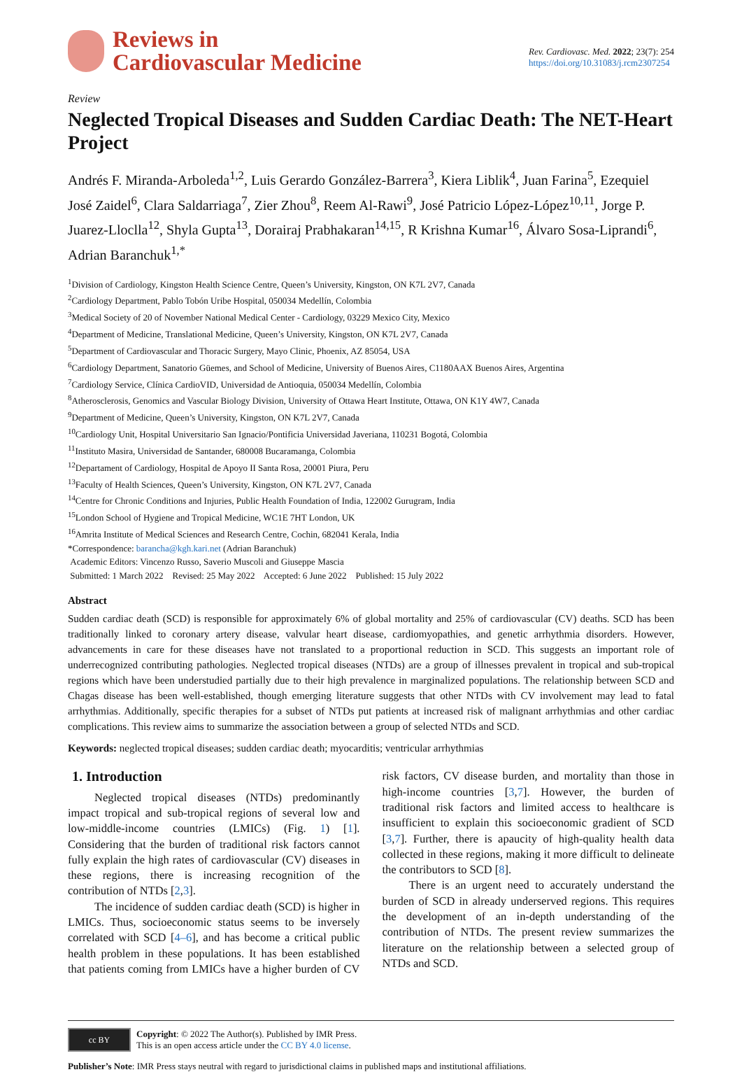Reviews in
Cardiovascular Medicine
Rev. Cardiovasc. Med. 2022; 23(7): 254
https://doi.org/10.31083/j.rcm2307254
Review
Neglected Tropical Diseases and Sudden Cardiac Death: The NET-Heart Project
Andrés F. Miranda-Arboleda<sup>1,2</sup>, Luis Gerardo González-Barrera<sup>3</sup>, Kiera Liblik<sup>4</sup>, Juan Farina<sup>5</sup>, Ezequiel José Zaidel<sup>6</sup>, Clara Saldarriaga<sup>7</sup>, Zier Zhou<sup>8</sup>, Reem Al-Rawi<sup>9</sup>, José Patricio López-López<sup>10,11</sup>, Jorge P. Juarez-Lloclla<sup>12</sup>, Shyla Gupta<sup>13</sup>, Dorairaj Prabhakaran<sup>14,15</sup>, R Krishna Kumar<sup>16</sup>, Álvaro Sosa-Liprandi<sup>6</sup>, Adrian Baranchuk<sup>1,*</sup>
<sup>1</sup> Division of Cardiology, Kingston Health Science Centre, Queen’s University, Kingston, ON K7L 2V7, Canada
<sup>2</sup> Cardiology Department, Pablo Tobón Uribe Hospital, 050034 Medellín, Colombia
<sup>3</sup> Medical Society of 20 of November National Medical Center - Cardiology, 03229 Mexico City, Mexico
<sup>4</sup> Department of Medicine, Translational Medicine, Queen’s University, Kingston, ON K7L 2V7, Canada
<sup>5</sup> Department of Cardiovascular and Thoracic Surgery, Mayo Clinic, Phoenix, AZ 85054, USA
<sup>6</sup> Cardiology Department, Sanatorio Güemes, and School of Medicine, University of Buenos Aires, C1180AAX Buenos Aires, Argentina
<sup>7</sup> Cardiology Service, Clínica CardioVID, Universidad de Antioquia, 050034 Medellín, Colombia
<sup>8</sup> Atherosclerosis, Genomics and Vascular Biology Division, University of Ottawa Heart Institute, Ottawa, ON K1Y 4W7, Canada
<sup>9</sup> Department of Medicine, Queen’s University, Kingston, ON K7L 2V7, Canada
<sup>10</sup> Cardiology Unit, Hospital Universitario San Ignacio/Pontificia Universidad Javeriana, 110231 Bogotá, Colombia
<sup>11</sup> Instituto Masira, Universidad de Santander, 680008 Bucaramanga, Colombia
<sup>12</sup> Departament of Cardiology, Hospital de Apoyo II Santa Rosa, 20001 Piura, Peru
<sup>13</sup> Faculty of Health Sciences, Queen’s University, Kingston, ON K7L 2V7, Canada
<sup>14</sup> Centre for Chronic Conditions and Injuries, Public Health Foundation of India, 122002 Gurugram, India
<sup>15</sup> London School of Hygiene and Tropical Medicine, WC1E 7HT London, UK
<sup>16</sup> Amrita Institute of Medical Sciences and Research Centre, Cochin, 682041 Kerala, India
*Correspondence: barancha@kgh.kari.net (Adrian Baranchuk)
Academic Editors: Vincenzo Russo, Saverio Muscoli and Giuseppe Mascia
Submitted: 1 March 2022 Revised: 25 May 2022 Accepted: 6 June 2022 Published: 15 July 2022
Abstract
Sudden cardiac death (SCD) is responsible for approximately 6% of global mortality and 25% of cardiovascular (CV) deaths. SCD has been traditionally linked to coronary artery disease, valvular heart disease, cardiomyopathies, and genetic arrhythmia disorders. However, advancements in care for these diseases have not translated to a proportional reduction in SCD. This suggests an important role of underrecognized contributing pathologies. Neglected tropical diseases (NTDs) are a group of illnesses prevalent in tropical and sub-tropical regions which have been understudied partially due to their high prevalence in marginalized populations. The relationship between SCD and Chagas disease has been well-established, though emerging literature suggests that other NTDs with CV involvement may lead to fatal arrhythmias. Additionally, specific therapies for a subset of NTDs put patients at increased risk of malignant arrhythmias and other cardiac complications. This review aims to summarize the association between a group of selected NTDs and SCD.
Keywords: neglected tropical diseases; sudden cardiac death; myocarditis; ventricular arrhythmias
1. Introduction
Neglected tropical diseases (NTDs) predominantly impact tropical and sub-tropical regions of several low and low-middle-income countries (LMICs) (Fig. 1) [1]. Considering that the burden of traditional risk factors cannot fully explain the high rates of cardiovascular (CV) diseases in these regions, there is increasing recognition of the contribution of NTDs [2,3].
The incidence of sudden cardiac death (SCD) is higher in LMICs. Thus, socioeconomic status seems to be inversely correlated with SCD [4–6], and has become a critical public health problem in these populations. It has been established that patients coming from LMICs have a higher burden of CV risk factors, CV disease burden, and mortality than those in high-income countries [3,7]. However, the burden of traditional risk factors and limited access to healthcare is insufficient to explain this socioeconomic gradient of SCD [3,7]. Further, there is apaucity of high-quality health data collected in these regions, making it more difficult to delineate the contributors to SCD [8].
There is an urgent need to accurately understand the burden of SCD in already underserved regions. This requires the development of an in-depth understanding of the contribution of NTDs. The present review summarizes the literature on the relationship between a selected group of NTDs and SCD.
cc BY
Copyright: © 2022 The Author(s). Published by IMR Press.
This is an open access article under the CC BY 4.0 license.
Publisher’s Note: IMR Press stays neutral with regard to jurisdictional claims in published maps and institutional affiliations.